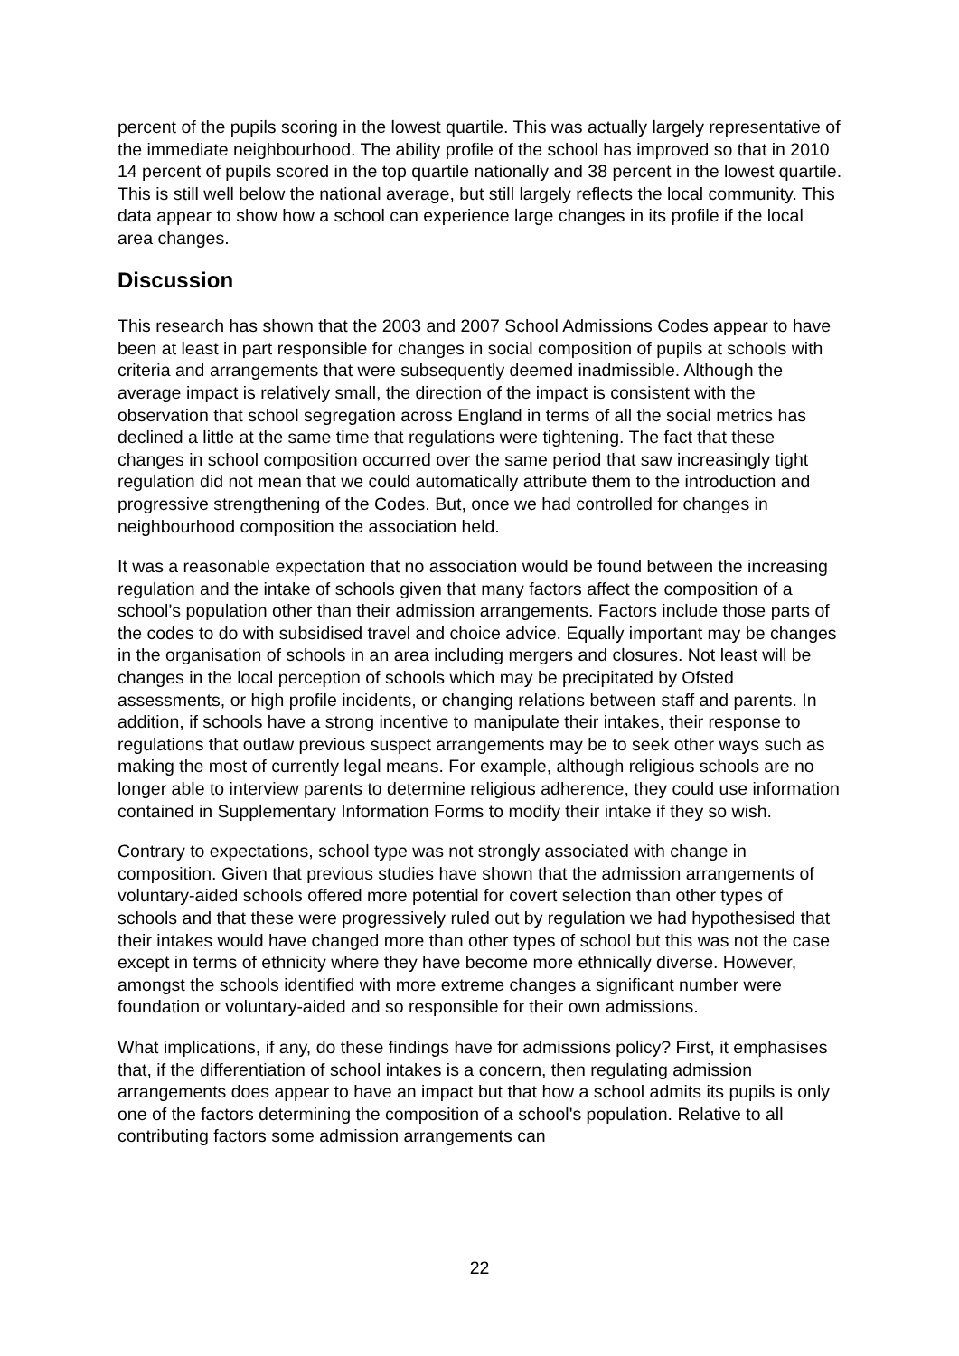percent of the pupils scoring in the lowest quartile. This was actually largely representative of the immediate neighbourhood. The ability profile of the school has improved so that in 2010 14 percent of pupils scored in the top quartile nationally and 38 percent in the lowest quartile. This is still well below the national average, but still largely reflects the local community. This data appear to show how a school can experience large changes in its profile if the local area changes.
Discussion
This research has shown that the 2003 and 2007 School Admissions Codes appear to have been at least in part responsible for changes in social composition of pupils at schools with criteria and arrangements that were subsequently deemed inadmissible. Although the average impact is relatively small, the direction of the impact is consistent with the observation that school segregation across England in terms of all the social metrics has declined a little at the same time that regulations were tightening. The fact that these changes in school composition occurred over the same period that saw increasingly tight regulation did not mean that we could automatically attribute them to the introduction and progressive strengthening of the Codes. But, once we had controlled for changes in neighbourhood composition the association held.
It was a reasonable expectation that no association would be found between the increasing regulation and the intake of schools given that many factors affect the composition of a school’s population other than their admission arrangements. Factors include those parts of the codes to do with subsidised travel and choice advice. Equally important may be changes in the organisation of schools in an area including mergers and closures. Not least will be changes in the local perception of schools which may be precipitated by Ofsted assessments, or high profile incidents, or changing relations between staff and parents. In addition, if schools have a strong incentive to manipulate their intakes, their response to regulations that outlaw previous suspect arrangements may be to seek other ways such as making the most of currently legal means. For example, although religious schools are no longer able to interview parents to determine religious adherence, they could use information contained in Supplementary Information Forms to modify their intake if they so wish.
Contrary to expectations, school type was not strongly associated with change in composition. Given that previous studies have shown that the admission arrangements of voluntary-aided schools offered more potential for covert selection than other types of schools and that these were progressively ruled out by regulation we had hypothesised that their intakes would have changed more than other types of school but this was not the case except in terms of ethnicity where they have become more ethnically diverse. However, amongst the schools identified with more extreme changes a significant number were foundation or voluntary-aided and so responsible for their own admissions.
What implications, if any, do these findings have for admissions policy? First, it emphasises that, if the differentiation of school intakes is a concern, then regulating admission arrangements does appear to have an impact but that how a school admits its pupils is only one of the factors determining the composition of a school's population. Relative to all contributing factors some admission arrangements can
22